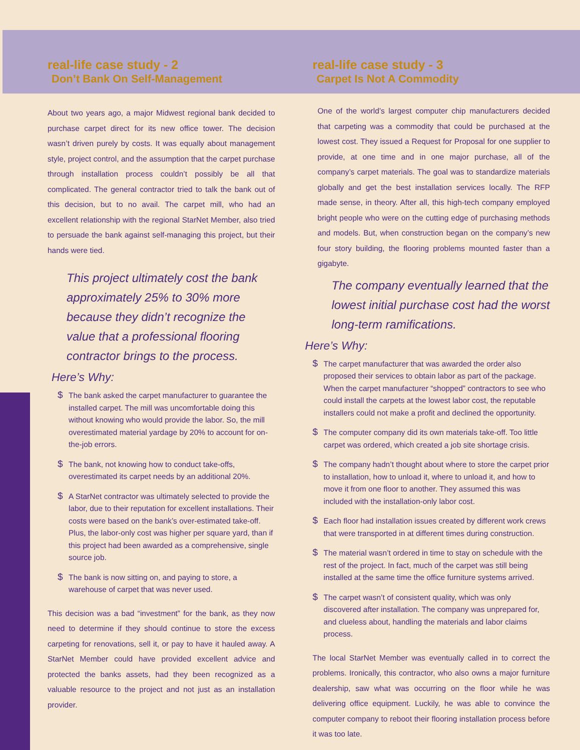real-life case study - 2
Don’t Bank On Self-Management
About two years ago, a major Midwest regional bank decided to purchase carpet direct for its new office tower. The decision wasn’t driven purely by costs. It was equally about management style, project control, and the assumption that the carpet purchase through installation process couldn’t possibly be all that complicated. The general contractor tried to talk the bank out of this decision, but to no avail. The carpet mill, who had an excellent relationship with the regional StarNet Member, also tried to persuade the bank against self-managing this project, but their hands were tied.
This project ultimately cost the bank approximately 25% to 30% more because they didn’t recognize the value that a professional flooring contractor brings to the process.
Here’s Why:
$ The bank asked the carpet manufacturer to guarantee the installed carpet. The mill was uncomfortable doing this without knowing who would provide the labor. So, the mill overestimated material yardage by 20% to account for on-the-job errors.
$ The bank, not knowing how to conduct take-offs, overestimated its carpet needs by an additional 20%.
$ A StarNet contractor was ultimately selected to provide the labor, due to their reputation for excellent installations. Their costs were based on the bank’s over-estimated take-off. Plus, the labor-only cost was higher per square yard, than if this project had been awarded as a comprehensive, single source job.
$ The bank is now sitting on, and paying to store, a warehouse of carpet that was never used.
This decision was a bad “investment” for the bank, as they now need to determine if they should continue to store the excess carpeting for renovations, sell it, or pay to have it hauled away. A StarNet Member could have provided excellent advice and protected the banks assets, had they been recognized as a valuable resource to the project and not just as an installation provider.
real-life case study - 3
Carpet Is Not A Commodity
One of the world’s largest computer chip manufacturers decided that carpeting was a commodity that could be purchased at the lowest cost. They issued a Request for Proposal for one supplier to provide, at one time and in one major purchase, all of the company’s carpet materials. The goal was to standardize materials globally and get the best installation services locally. The RFP made sense, in theory. After all, this high-tech company employed bright people who were on the cutting edge of purchasing methods and models. But, when construction began on the company’s new four story building, the flooring problems mounted faster than a gigabyte.
The company eventually learned that the lowest initial purchase cost had the worst long-term ramifications.
Here’s Why:
$ The carpet manufacturer that was awarded the order also proposed their services to obtain labor as part of the package. When the carpet manufacturer “shopped” contractors to see who could install the carpets at the lowest labor cost, the reputable installers could not make a profit and declined the opportunity.
$ The computer company did its own materials take-off. Too little carpet was ordered, which created a job site shortage crisis.
$ The company hadn’t thought about where to store the carpet prior to installation, how to unload it, where to unload it, and how to move it from one floor to another. They assumed this was included with the installation-only labor cost.
$ Each floor had installation issues created by different work crews that were transported in at different times during construction.
$ The material wasn’t ordered in time to stay on schedule with the rest of the project. In fact, much of the carpet was still being installed at the same time the office furniture systems arrived.
$ The carpet wasn’t of consistent quality, which was only discovered after installation. The company was unprepared for, and clueless about, handling the materials and labor claims process.
The local StarNet Member was eventually called in to correct the problems. Ironically, this contractor, who also owns a major furniture dealership, saw what was occurring on the floor while he was delivering office equipment. Luckily, he was able to convince the computer company to reboot their flooring installation process before it was too late.